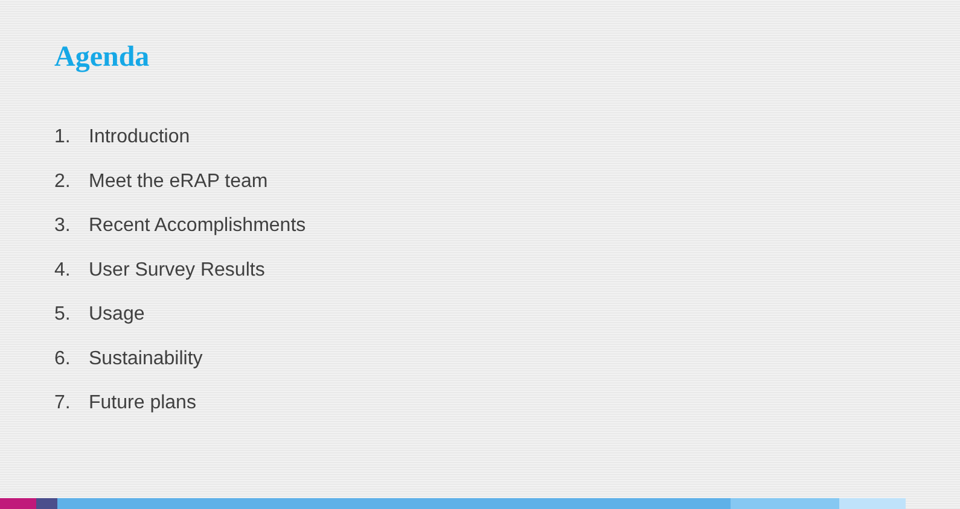Agenda
1. Introduction
2. Meet the eRAP team
3. Recent Accomplishments
4. User Survey Results
5. Usage
6. Sustainability
7. Future plans